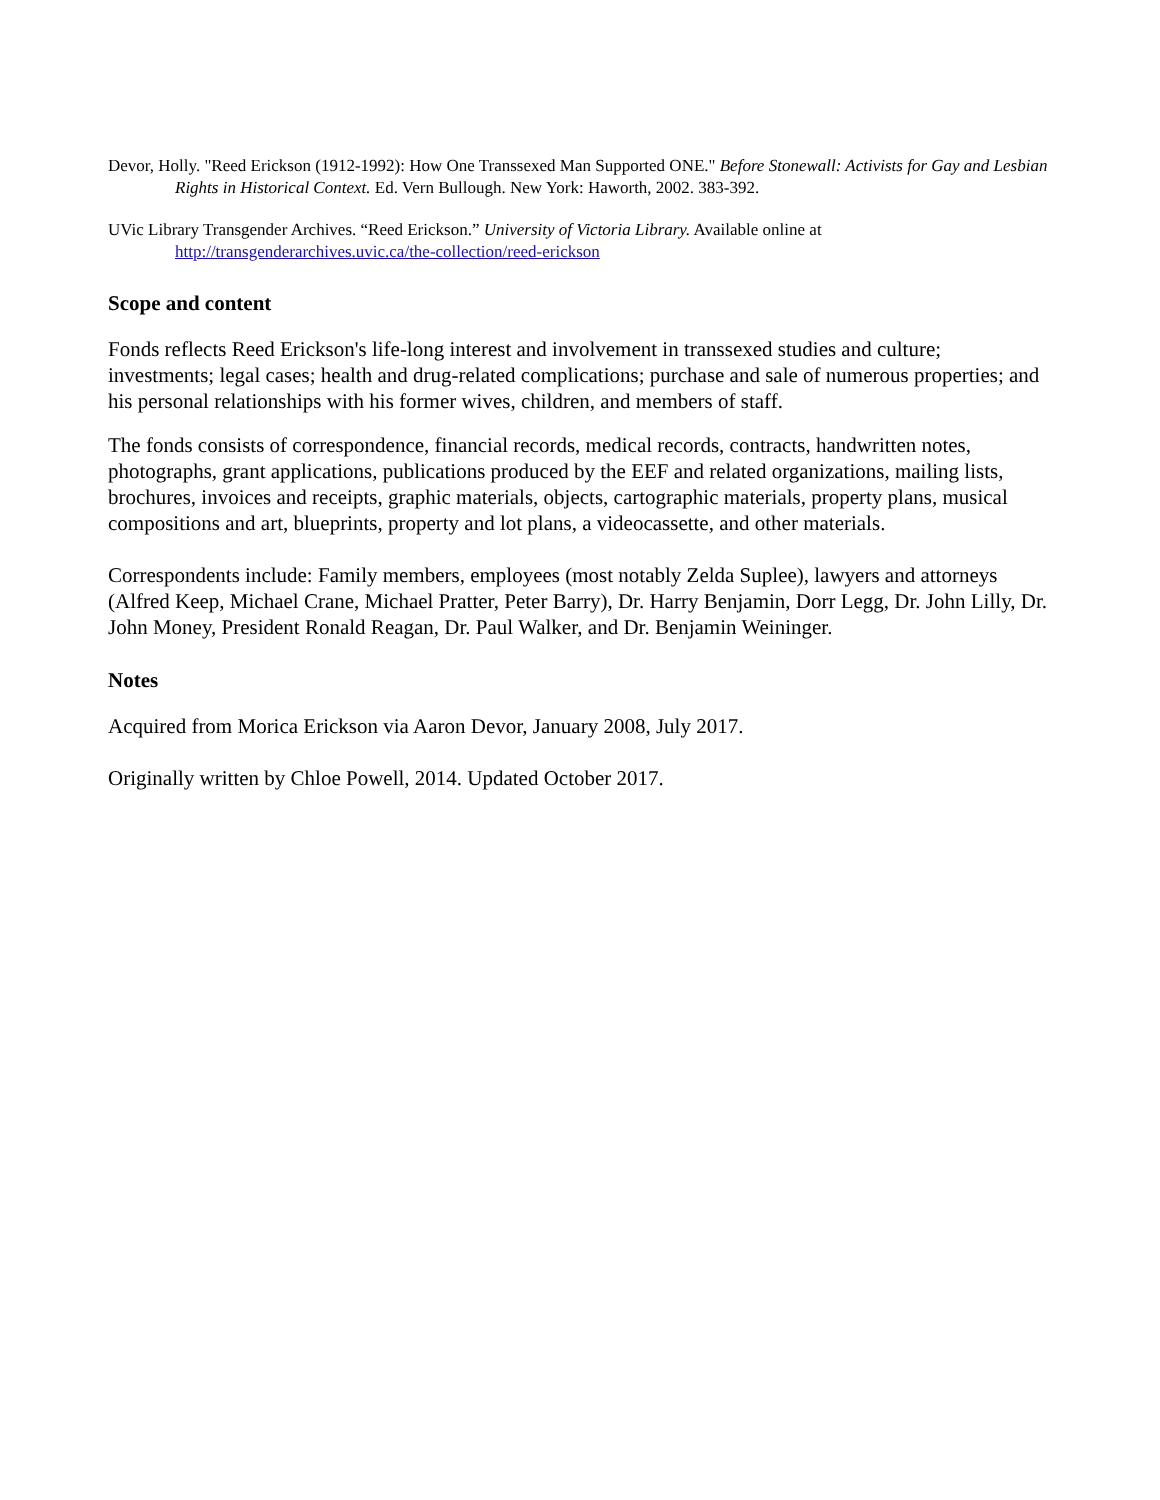Devor, Holly. "Reed Erickson (1912-1992): How One Transsexed Man Supported ONE." Before Stonewall: Activists for Gay and Lesbian Rights in Historical Context. Ed. Vern Bullough. New York: Haworth, 2002. 383-392.
UVic Library Transgender Archives. “Reed Erickson.” University of Victoria Library. Available online at
http://transgenderarchives.uvic.ca/the-collection/reed-erickson
Scope and content
Fonds reflects Reed Erickson's life-long interest and involvement in transsexed studies and culture; investments; legal cases; health and drug-related complications; purchase and sale of numerous properties; and his personal relationships with his former wives, children, and members of staff.
The fonds consists of correspondence, financial records, medical records, contracts, handwritten notes, photographs, grant applications, publications produced by the EEF and related organizations, mailing lists, brochures, invoices and receipts, graphic materials, objects, cartographic materials, property plans, musical compositions and art, blueprints, property and lot plans, a videocassette, and other materials.
Correspondents include: Family members, employees (most notably Zelda Suplee), lawyers and attorneys (Alfred Keep, Michael Crane, Michael Pratter, Peter Barry), Dr. Harry Benjamin, Dorr Legg, Dr. John Lilly, Dr. John Money, President Ronald Reagan, Dr. Paul Walker, and Dr. Benjamin Weininger.
Notes
Acquired from Morica Erickson via Aaron Devor, January 2008, July 2017.
Originally written by Chloe Powell, 2014. Updated October 2017.